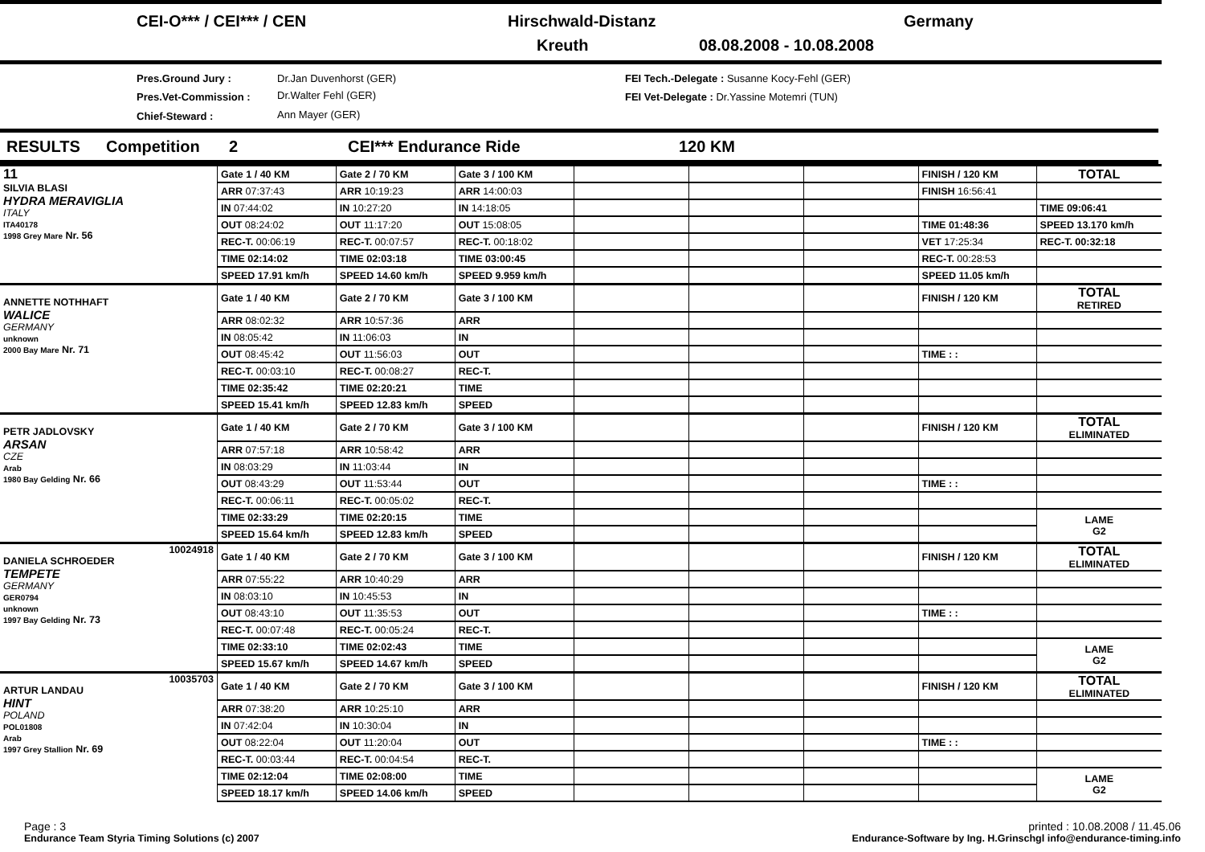CEI-O*** / CEI*** / CEN Hirschwald-Distanz Germany
Kreuth 08.08.2008 - 10.08.2008
Pres.Ground Jury : Dr.Jan Duvenhorst (GER)
FEI Tech.-Delegate : Susanne Kocy-Fehl (GER)
Pres.Vet-Commission : Dr.Walter Fehl (GER)
FEI Vet-Delegate : Dr.Yassine Motemri (TUN)
Chief-Steward : Ann Mayer (GER)
RESULTS Competition 2 CEI*** Endurance Ride 120 KM
| 11 SILVIA BLASI HYDRA MERAVIGLIA ITALY ITA40178 1998 Grey Mare Nr. 56 | Gate 1 / 40 KM | Gate 2 / 70 KM | Gate 3 / 100 KM | | | | FINISH / 120 KM | TOTAL |
| | ARR 07:37:43 | ARR 10:19:23 | ARR 14:00:03 | | | | FINISH 16:56:41 | |
| | IN 07:44:02 | IN 10:27:20 | IN 14:18:05 | | | | | TIME 09:06:41 |
| | OUT 08:24:02 | OUT 11:17:20 | OUT 15:08:05 | | | | TIME 01:48:36 | SPEED 13.170 km/h |
| | REC-T. 00:06:19 | REC-T. 00:07:57 | REC-T. 00:18:02 | | | | VET 17:25:34 | REC-T. 00:32:18 |
| | TIME 02:14:02 | TIME 02:03:18 | TIME 03:00:45 | | | | REC-T. 00:28:53 | |
| | SPEED 17.91 km/h | SPEED 14.60 km/h | SPEED 9.959 km/h | | | | SPEED 11.05 km/h | |
| ANNETTE NOTHHAFT WALICE GERMANY unknown 2000 Bay Mare Nr. 71 | Gate 1 / 40 KM | Gate 2 / 70 KM | Gate 3 / 100 KM | | | | FINISH / 120 KM | TOTAL RETIRED |
| | ARR 08:02:32 | ARR 10:57:36 | ARR | | | | | |
| | IN 08:05:42 | IN 11:06:03 | IN | | | | | |
| | OUT 08:45:42 | OUT 11:56:03 | OUT | | | | TIME : : | |
| | REC-T. 00:03:10 | REC-T. 00:08:27 | REC-T. | | | | | |
| | TIME 02:35:42 | TIME 02:20:21 | TIME | | | | | |
| | SPEED 15.41 km/h | SPEED 12.83 km/h | SPEED | | | | | |
| PETR JADLOVSKY ARSAN CZE Arab 1980 Bay Gelding Nr. 66 | Gate 1 / 40 KM | Gate 2 / 70 KM | Gate 3 / 100 KM | | | | FINISH / 120 KM | TOTAL ELIMINATED |
| | ARR 07:57:18 | ARR 10:58:42 | ARR | | | | | |
| | IN 08:03:29 | IN 11:03:44 | IN | | | | | |
| | OUT 08:43:29 | OUT 11:53:44 | OUT | | | | TIME : : | |
| | REC-T. 00:06:11 | REC-T. 00:05:02 | REC-T. | | | | | |
| | TIME 02:33:29 | TIME 02:20:15 | TIME | | | | | LAME G2 |
| | SPEED 15.64 km/h | SPEED 12.83 km/h | SPEED | | | | | |
| 10024918 DANIELA SCHROEDER TEMPETE GERMANY GER0794 unknown 1997 Bay Gelding Nr. 73 | Gate 1 / 40 KM | Gate 2 / 70 KM | Gate 3 / 100 KM | | | | FINISH / 120 KM | TOTAL ELIMINATED |
| | ARR 07:55:22 | ARR 10:40:29 | ARR | | | | | |
| | IN 08:03:10 | IN 10:45:53 | IN | | | | | |
| | OUT 08:43:10 | OUT 11:35:53 | OUT | | | | TIME : : | |
| | REC-T. 00:07:48 | REC-T. 00:05:24 | REC-T. | | | | | |
| | TIME 02:33:10 | TIME 02:02:43 | TIME | | | | | LAME G2 |
| | SPEED 15.67 km/h | SPEED 14.67 km/h | SPEED | | | | | |
| 10035703 ARTUR LANDAU HINT POLAND POL01808 Arab 1997 Grey Stallion Nr. 69 | Gate 1 / 40 KM | Gate 2 / 70 KM | Gate 3 / 100 KM | | | | FINISH / 120 KM | TOTAL ELIMINATED |
| | ARR 07:38:20 | ARR 10:25:10 | ARR | | | | | |
| | IN 07:42:04 | IN 10:30:04 | IN | | | | | |
| | OUT 08:22:04 | OUT 11:20:04 | OUT | | | | TIME : : | |
| | REC-T. 00:03:44 | REC-T. 00:04:54 | REC-T. | | | | | |
| | TIME 02:12:04 | TIME 02:08:00 | TIME | | | | | LAME G2 |
| | SPEED 18.17 km/h | SPEED 14.06 km/h | SPEED | | | | | |
Page : 3 printed : 10.08.2008 / 11.45.06
Endurance Team Styria Timing Solutions (c) 2007 Endurance-Software by Ing. H.Grinschgl info@endurance-timing.info